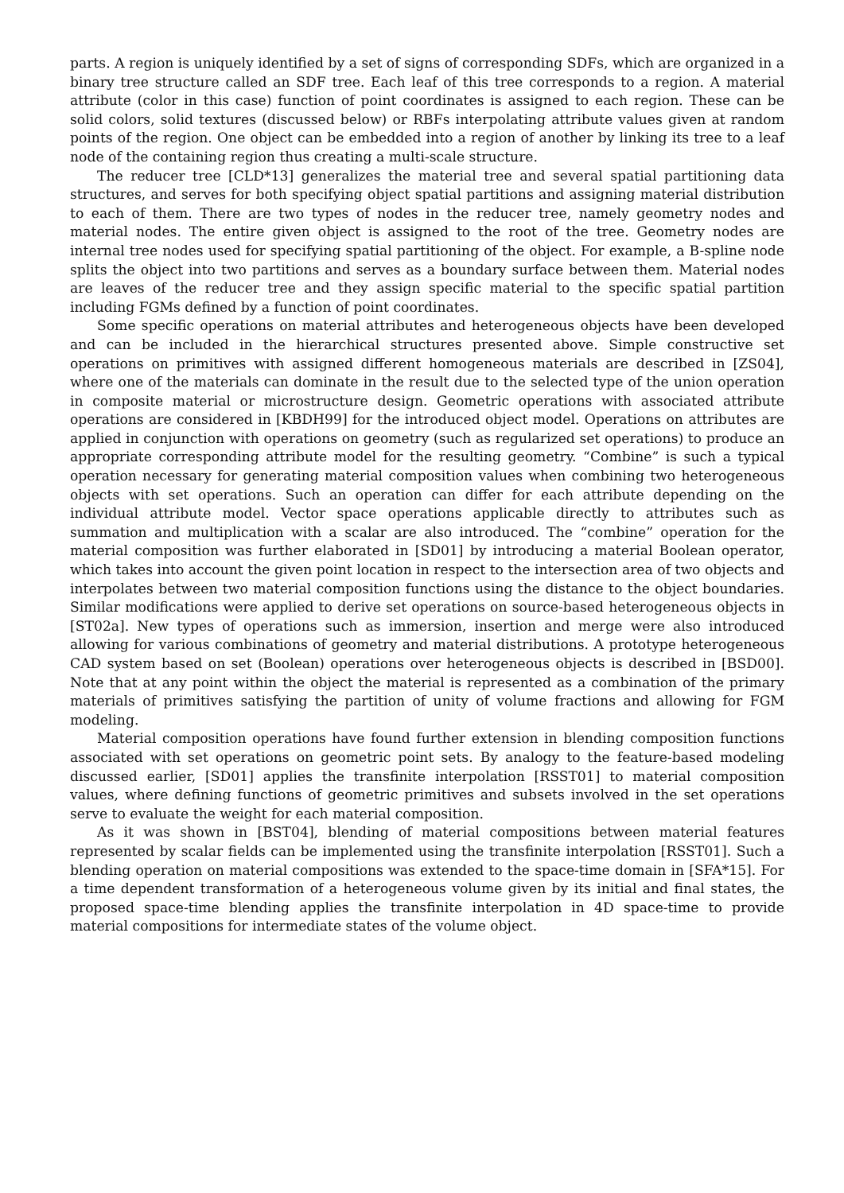parts. A region is uniquely identified by a set of signs of corresponding SDFs, which are organized in a binary tree structure called an SDF tree. Each leaf of this tree corresponds to a region. A material attribute (color in this case) function of point coordinates is assigned to each region. These can be solid colors, solid textures (discussed below) or RBFs interpolating attribute values given at random points of the region. One object can be embedded into a region of another by linking its tree to a leaf node of the containing region thus creating a multi-scale structure.
The reducer tree [CLD*13] generalizes the material tree and several spatial partitioning data structures, and serves for both specifying object spatial partitions and assigning material distribution to each of them. There are two types of nodes in the reducer tree, namely geometry nodes and material nodes. The entire given object is assigned to the root of the tree. Geometry nodes are internal tree nodes used for specifying spatial partitioning of the object. For example, a B-spline node splits the object into two partitions and serves as a boundary surface between them. Material nodes are leaves of the reducer tree and they assign specific material to the specific spatial partition including FGMs defined by a function of point coordinates.
Some specific operations on material attributes and heterogeneous objects have been developed and can be included in the hierarchical structures presented above. Simple constructive set operations on primitives with assigned different homogeneous materials are described in [ZS04], where one of the materials can dominate in the result due to the selected type of the union operation in composite material or microstructure design. Geometric operations with associated attribute operations are considered in [KBDH99] for the introduced object model. Operations on attributes are applied in conjunction with operations on geometry (such as regularized set operations) to produce an appropriate corresponding attribute model for the resulting geometry. “Combine” is such a typical operation necessary for generating material composition values when combining two heterogeneous objects with set operations. Such an operation can differ for each attribute depending on the individual attribute model. Vector space operations applicable directly to attributes such as summation and multiplication with a scalar are also introduced. The “combine” operation for the material composition was further elaborated in [SD01] by introducing a material Boolean operator, which takes into account the given point location in respect to the intersection area of two objects and interpolates between two material composition functions using the distance to the object boundaries. Similar modifications were applied to derive set operations on source-based heterogeneous objects in [ST02a]. New types of operations such as immersion, insertion and merge were also introduced allowing for various combinations of geometry and material distributions. A prototype heterogeneous CAD system based on set (Boolean) operations over heterogeneous objects is described in [BSD00]. Note that at any point within the object the material is represented as a combination of the primary materials of primitives satisfying the partition of unity of volume fractions and allowing for FGM modeling.
Material composition operations have found further extension in blending composition functions associated with set operations on geometric point sets. By analogy to the feature-based modeling discussed earlier, [SD01] applies the transfinite interpolation [RSST01] to material composition values, where defining functions of geometric primitives and subsets involved in the set operations serve to evaluate the weight for each material composition.
As it was shown in [BST04], blending of material compositions between material features represented by scalar fields can be implemented using the transfinite interpolation [RSST01]. Such a blending operation on material compositions was extended to the space-time domain in [SFA*15]. For a time dependent transformation of a heterogeneous volume given by its initial and final states, the proposed space-time blending applies the transfinite interpolation in 4D space-time to provide material compositions for intermediate states of the volume object.